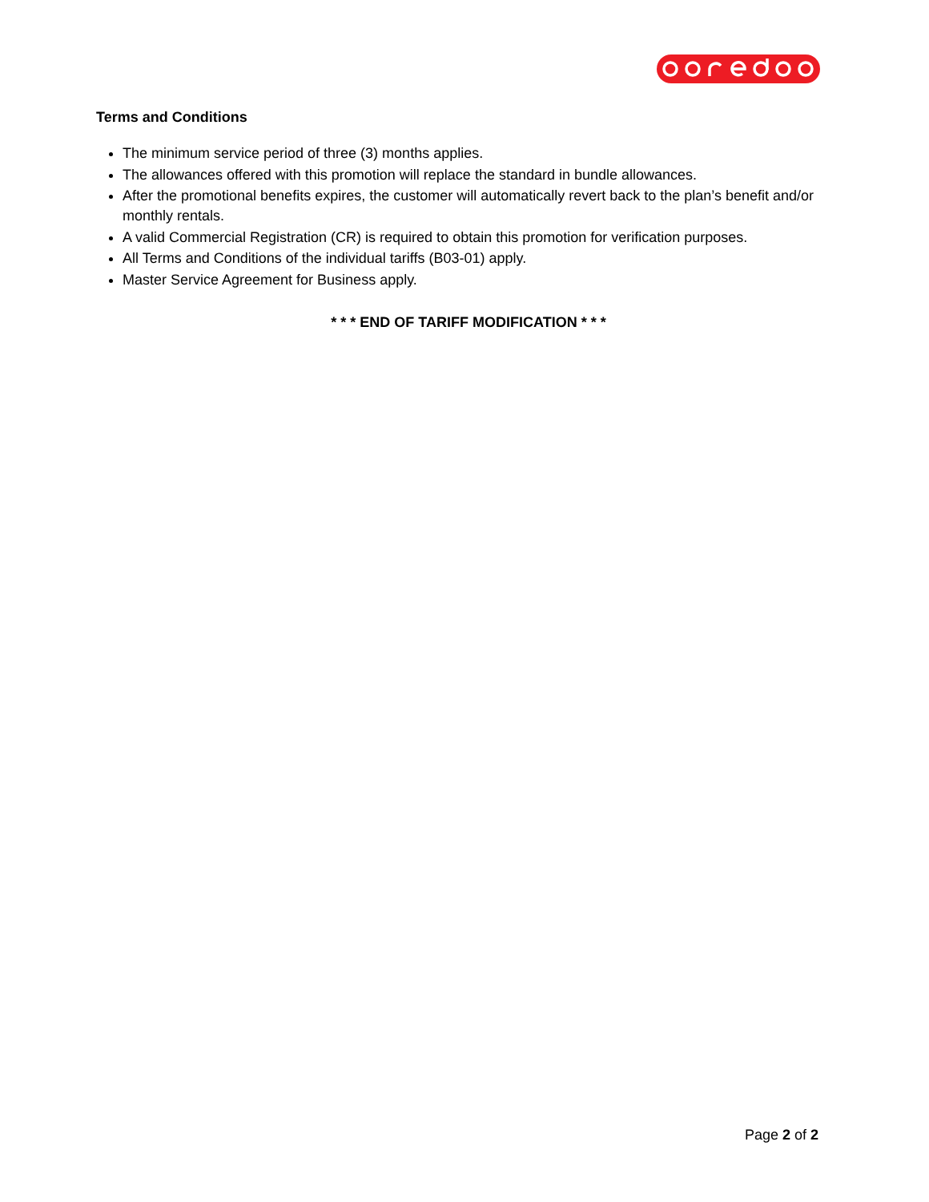Terms and Conditions
The minimum service period of three (3) months applies.
The allowances offered with this promotion will replace the standard in bundle allowances.
After the promotional benefits expires, the customer will automatically revert back to the plan’s benefit and/or monthly rentals.
A valid Commercial Registration (CR) is required to obtain this promotion for verification purposes.
All Terms and Conditions of the individual tariffs (B03-01) apply.
Master Service Agreement for Business apply.
* * * END OF TARIFF MODIFICATION * * *
Page 2 of 2